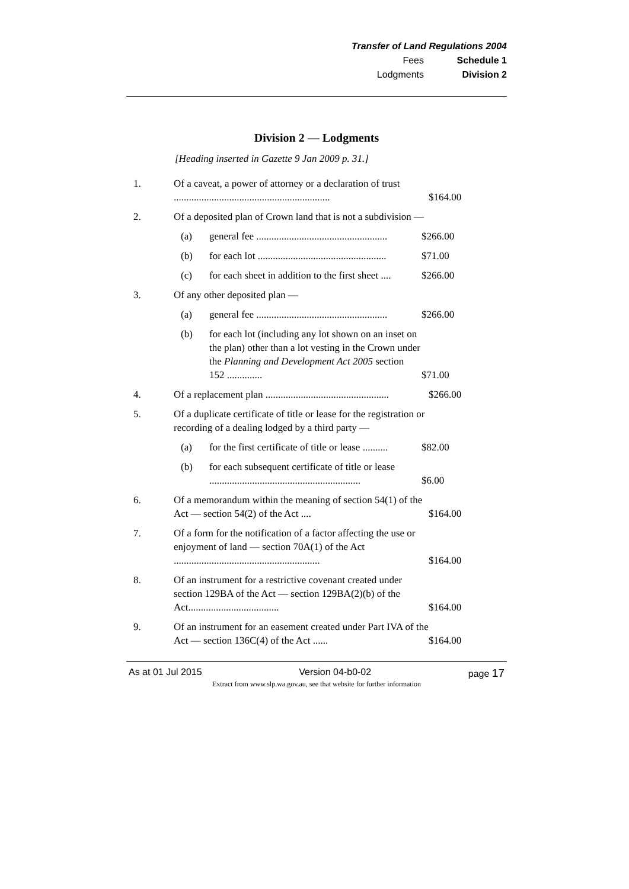Transfer of Land Regulations 2004
Fees Schedule 1
Lodgments Division 2
Division 2 — Lodgments
[Heading inserted in Gazette 9 Jan 2009 p. 31.]
1. Of a caveat, a power of attorney or a declaration of trust .............................................................. $164.00
2. Of a deposited plan of Crown land that is not a subdivision —
(a) general fee .................................................... $266.00
(b) for each lot ................................................... $71.00
(c) for each sheet in addition to the first sheet .... $266.00
3. Of any other deposited plan —
(a) general fee .................................................... $266.00
(b) for each lot (including any lot shown on an inset on the plan) other than a lot vesting in the Crown under the Planning and Development Act 2005 section 152 .............. $71.00
4. Of a replacement plan ................................................. $266.00
5. Of a duplicate certificate of title or lease for the registration or recording of a dealing lodged by a third party —
(a) for the first certificate of title or lease .......... $82.00
(b) for each subsequent certificate of title or lease ............................................................ $6.00
6. Of a memorandum within the meaning of section 54(1) of the Act — section 54(2) of the Act .... $164.00
7. Of a form for the notification of a factor affecting the use or enjoyment of land — section 70A(1) of the Act .......................................................... $164.00
8. Of an instrument for a restrictive covenant created under section 129BA of the Act — section 129BA(2)(b) of the Act.................................... $164.00
9. Of an instrument for an easement created under Part IVA of the Act — section 136C(4) of the Act ...... $164.00
As at 01 Jul 2015 Version 04-b0-02 page 17
Extract from www.slp.wa.gov.au, see that website for further information